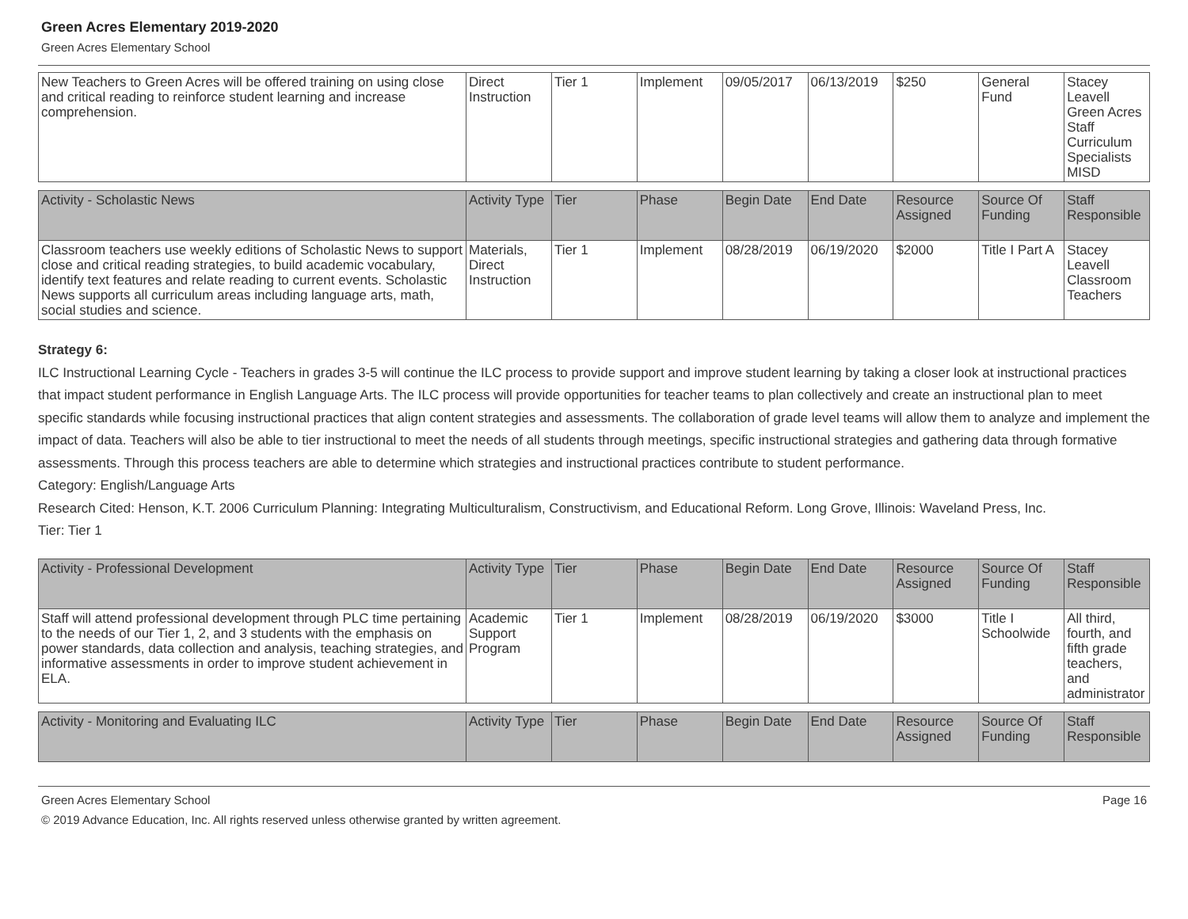Green Acres Elementary 2019-2020
Green Acres Elementary School
| New Teachers to Green Acres will be offered training on using close and critical reading to reinforce student learning and increase comprehension. | Direct Instruction | Tier 1 | Implement | 09/05/2017 | 06/13/2019 | $250 | General Fund | Stacey Leavell Green Acres Staff Curriculum Specialists MISD |
| Activity - Scholastic News | Activity Type | Tier | Phase | Begin Date | End Date | Resource Assigned | Source Of Funding | Staff Responsible |
| --- | --- | --- | --- | --- | --- | --- | --- | --- |
| Classroom teachers use weekly editions of Scholastic News to support close and critical reading strategies, to build academic vocabulary, identify text features and relate reading to current events. Scholastic News supports all curriculum areas including language arts, math, social studies and science. | Materials, Direct Instruction | Tier 1 | Implement | 08/28/2019 | 06/19/2020 | $2000 | Title I Part A | Stacey Leavell Classroom Teachers |
Strategy 6:
ILC Instructional Learning Cycle - Teachers in grades 3-5 will continue the ILC process to provide support and improve student learning by taking a closer look at instructional practices that impact student performance in English Language Arts. The ILC process will provide opportunities for teacher teams to plan collectively and create an instructional plan to meet specific standards while focusing instructional practices that align content strategies and assessments. The collaboration of grade level teams will allow them to analyze and implement the impact of data. Teachers will also be able to tier instructional to meet the needs of all students through meetings, specific instructional strategies and gathering data through formative assessments. Through this process teachers are able to determine which strategies and instructional practices contribute to student performance.
Category: English/Language Arts
Research Cited: Henson, K.T. 2006 Curriculum Planning: Integrating Multiculturalism, Constructivism, and Educational Reform. Long Grove, Illinois: Waveland Press, Inc.
Tier: Tier 1
| Activity - Professional Development | Activity Type | Tier | Phase | Begin Date | End Date | Resource Assigned | Source Of Funding | Staff Responsible |
| --- | --- | --- | --- | --- | --- | --- | --- | --- |
| Staff will attend professional development through PLC time pertaining to the needs of our Tier 1, 2, and 3 students with the emphasis on power standards, data collection and analysis, teaching strategies, and informative assessments in order to improve student achievement in ELA. | Academic Support Program | Tier 1 | Implement | 08/28/2019 | 06/19/2020 | $3000 | Title I Schoolwide | All third, fourth, and fifth grade teachers, and administrator |
| Activity - Monitoring and Evaluating ILC | Activity Type | Tier | Phase | Begin Date | End Date | Resource Assigned | Source Of Funding | Staff Responsible |
| --- | --- | --- | --- | --- | --- | --- | --- | --- |
Green Acres Elementary School Page 16
© 2019 Advance Education, Inc. All rights reserved unless otherwise granted by written agreement.